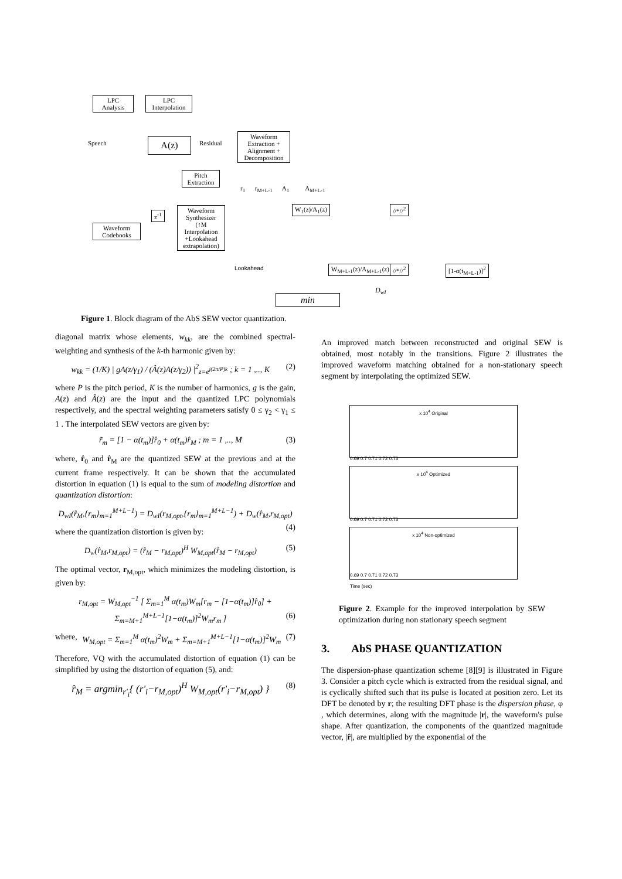LPC
Analysis
LPC
Interpolation
Speech A(z) Residual
Waveform
Extraction +
Alignment +
Decomposition
Pitch
Extraction
r<sub>1</sub> r<sub>M+L-1</sub> A<sub>1</sub> A<sub>M+L-1</sub>
z<sup>-1</sup>
Waveform
Codebooks
Waveform
Synthesizer
(↑M
Interpolation
+Lookahead
extrapolation)
W<sub>1</sub>(z)/A<sub>1</sub>(z) //*//<sup>2</sup>
Lookahead W<sub>M+L-1</sub>(z)/A<sub>M+L-1</sub>(z) //*//<sup>2</sup> [1-α(t<sub>M+L-1</sub>)]<sup>2</sup>
D<sub>wI</sub>
min
Figure 1. Block diagram of the AbS SEW vector quantization.
diagonal matrix whose elements, w<sub>kk</sub>, are the combined spectral-weighting and synthesis of the k-th harmonic given by:
w<sub>kk</sub> = (1/K) | gA(z/γ<sub>1</sub>) / (Â(z)A(z/γ<sub>2</sub>)) |<sup>2</sup><sub>z=e<sup>j(2π/P)k</sup></sub> ; k = 1 ,.., K (2)
where P is the pitch period, K is the number of harmonics, g is the gain, A(z) and Â(z) are the input and the quantized LPC polynomials respectively, and the spectral weighting parameters satisfy 0 ≤ γ<sub>2</sub> < γ<sub>1</sub> ≤ 1 . The interpolated SEW vectors are given by:
r̃<sub>m</sub> = [1 − α(t<sub>m</sub>)]r̂<sub>0</sub> + α(t<sub>m</sub>)r̂<sub>M</sub> ; m = 1 ,.., M (3)
where, r̂<sub>0</sub> and r̂<sub>M</sub> are the quantized SEW at the previous and at the current frame respectively. It can be shown that the accumulated distortion in equation (1) is equal to the sum of modeling distortion and quantization distortion:
D<sub>wI</sub>(r̂<sub>M</sub>,{r<sub>m</sub>}<sub>m=1</sub><sup>M+L−1</sup>) = D<sub>wI</sub>(r<sub>M,opt</sub>,{r<sub>m</sub>}<sub>m=1</sub><sup>M+L−1</sup>) + D<sub>w</sub>(r̂<sub>M</sub>,r<sub>M,opt</sub>) (4)
where the quantization distortion is given by:
D<sub>w</sub>(r̂<sub>M</sub>,r<sub>M,opt</sub>) = (r̂<sub>M</sub> − r<sub>M,opt</sub>)<sup>H</sup> W<sub>M,opt</sub>(r̂<sub>M</sub> − r<sub>M,opt</sub>) (5)
The optimal vector, r<sub>M,opt</sub>, which minimizes the modeling distortion, is given by:
r<sub>M,opt</sub> = W<sub>M,opt</sub><sup>−1</sup> [ Σ<sub>m=1</sub><sup>M</sup> α(t<sub>m</sub>)W<sub>m</sub>[r<sub>m</sub> − [1−α(t<sub>m</sub>)]r̂<sub>0</sub>] + Σ<sub>m=M+1</sub><sup>M+L−1</sup>[1−α(t<sub>m</sub>)]<sup>2</sup>W<sub>m</sub>r<sub>m</sub> ] (6)
where, W<sub>M,opt</sub> = Σ<sub>m=1</sub><sup>M</sup> α(t<sub>m</sub>)<sup>2</sup>W<sub>m</sub> + Σ<sub>m=M+1</sub><sup>M+L−1</sup>[1−α(t<sub>m</sub>)]<sup>2</sup>W<sub>m</sub> (7)
Therefore, VQ with the accumulated distortion of equation (1) can be simplified by using the distortion of equation (5), and:
r̂<sub>M</sub> = argmin<sub>r'<sub>i</sub></sub>{ (r'<sub>i</sub>−r<sub>M,opt</sub>)<sup>H</sup> W<sub>M,opt</sub>(r'<sub>i</sub>−r<sub>M,opt</sub>) } (8)
An improved match between reconstructed and original SEW is obtained, most notably in the transitions. Figure 2 illustrates the improved waveform matching obtained for a non-stationary speech segment by interpolating the optimized SEW.
x 10<sup>4</sup> Original
0.69 0.7 0.71 0.72 0.73
x 10<sup>4</sup> Optimized
0.69 0.7 0.71 0.72 0.73
x 10<sup>4</sup> Non-optimized
0.69 0.7 0.71 0.72 0.73
Time (sec)
Figure 2. Example for the improved interpolation by SEW optimization during non stationary speech segment
3. AbS PHASE QUANTIZATION
The dispersion-phase quantization scheme [8][9] is illustrated in Figure 3. Consider a pitch cycle which is extracted from the residual signal, and is cyclically shifted such that its pulse is located at position zero. Let its DFT be denoted by r; the resulting DFT phase is the dispersion phase, φ , which determines, along with the magnitude |r|, the waveform's pulse shape. After quantization, the components of the quantized magnitude vector, |r̂|, are multiplied by the exponential of the